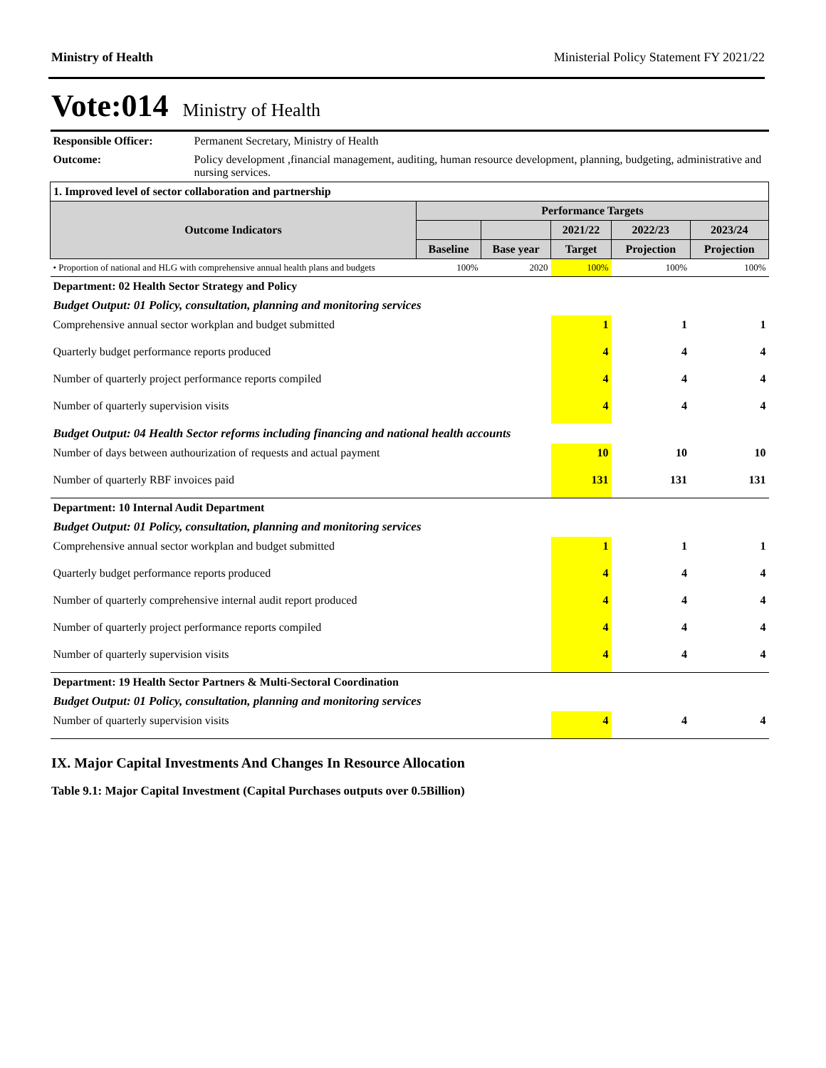Ministry of Health Ministerial Policy Statement FY 2021/22
Vote:014 Ministry of Health
| Responsible Officer: | Permanent Secretary, Ministry of Health | | | | | |
| Outcome: | Policy development ,financial management, auditing, human resource development, planning, budgeting, administrative and nursing services. | | | | | |
| 1. Improved level of sector collaboration and partnership | | | | | | |
| Outcome Indicators | | Performance Targets | | | | |
| | | | | 2021/22 | 2022/23 | 2023/24 |
| | | Baseline | Base year | Target | Projection | Projection |
| • Proportion of national and HLG with comprehensive annual health plans and budgets | | 100% | 2020 | 100% | 100% | 100% |
| Department: 02 Health Sector Strategy and Policy | | | | | | |
| Budget Output: 01 Policy, consultation, planning and monitoring services | | | | | | |
| Comprehensive annual sector workplan and budget submitted | | | | 1 | 1 | 1 |
| Quarterly budget performance reports produced | | | | 4 | 4 | 4 |
| Number of quarterly project performance reports compiled | | | | 4 | 4 | 4 |
| Number of quarterly supervision visits | | | | 4 | 4 | 4 |
| Budget Output: 04 Health Sector reforms including financing and national health accounts | | | | | | |
| Number of days between authourization of requests and actual payment | | | | 10 | 10 | 10 |
| Number of quarterly RBF invoices paid | | | | 131 | 131 | 131 |
| Department: 10 Internal Audit Department | | | | | | |
| Budget Output: 01 Policy, consultation, planning and monitoring services | | | | | | |
| Comprehensive annual sector workplan and budget submitted | | | | 1 | 1 | 1 |
| Quarterly budget performance reports produced | | | | 4 | 4 | 4 |
| Number of quarterly comprehensive internal audit report produced | | | | 4 | 4 | 4 |
| Number of quarterly project performance reports compiled | | | | 4 | 4 | 4 |
| Number of quarterly supervision visits | | | | 4 | 4 | 4 |
| Department: 19 Health Sector Partners & Multi-Sectoral Coordination | | | | | | |
| Budget Output: 01 Policy, consultation, planning and monitoring services | | | | | | |
| Number of quarterly supervision visits | | | | 4 | 4 | 4 |
IX. Major Capital Investments And Changes In Resource Allocation
Table 9.1: Major Capital Investment (Capital Purchases outputs over 0.5Billion)